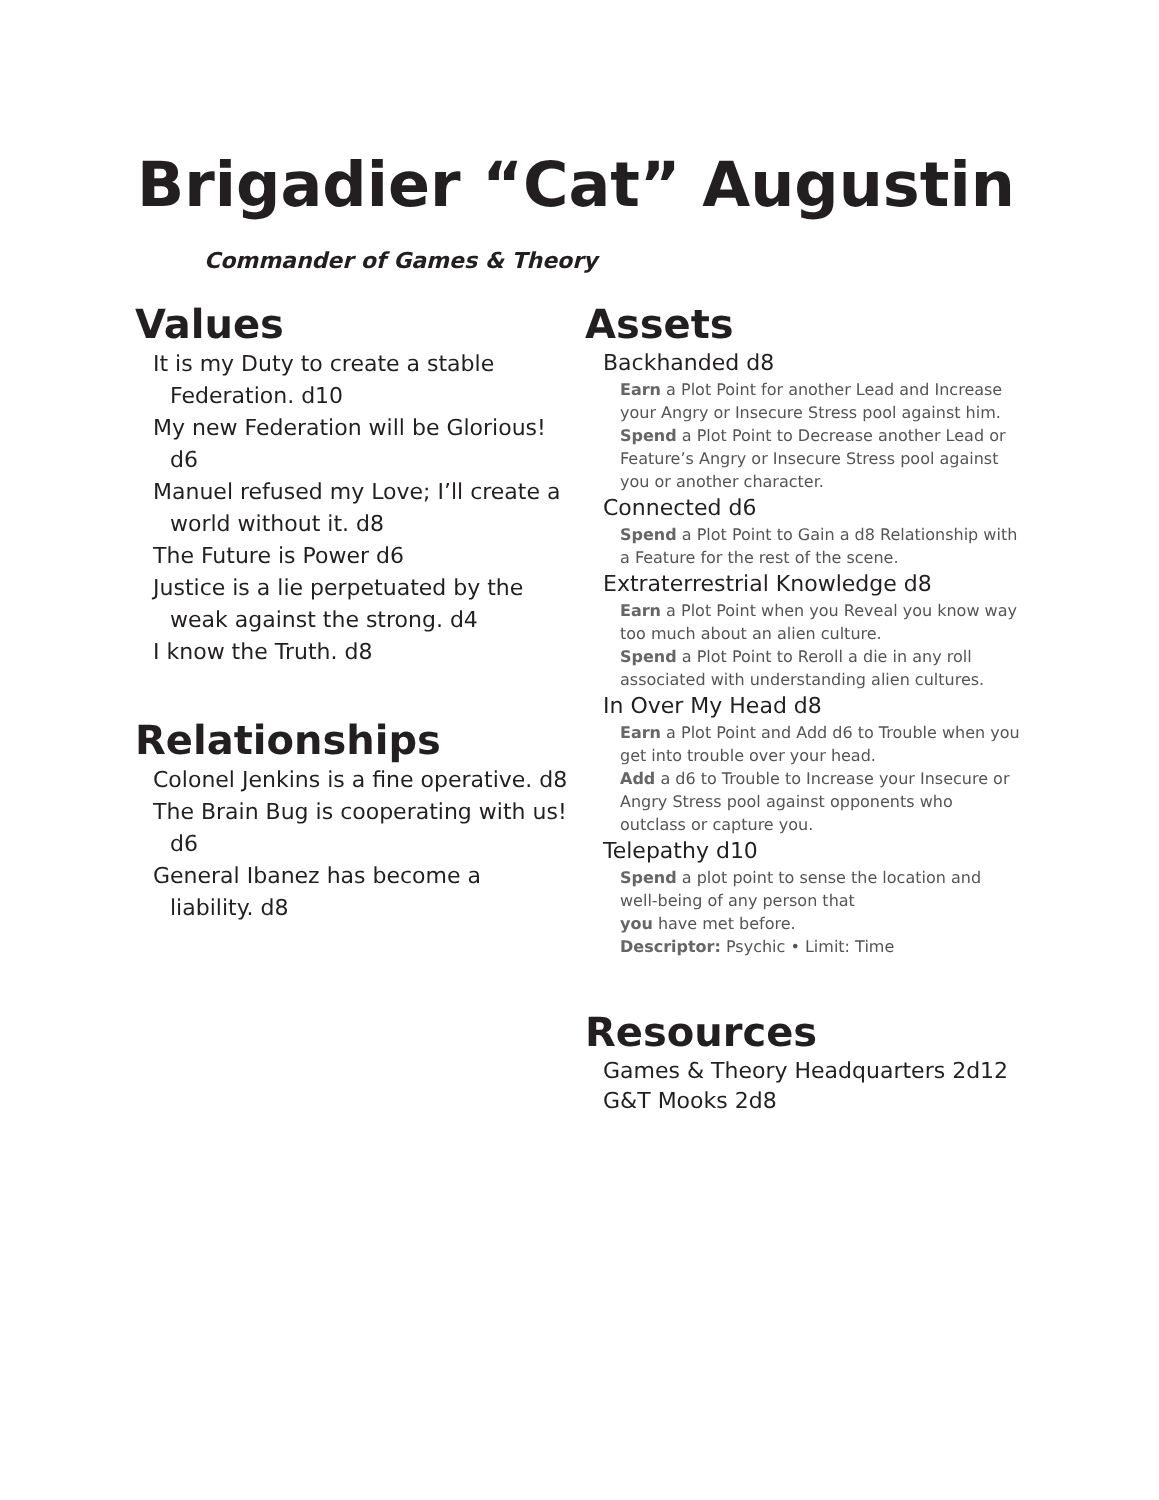Brigadier “Cat” Augustin
Commander of Games & Theory
Values
It is my Duty to create a stable Federation. d10
My new Federation will be Glorious! d6
Manuel refused my Love; I’ll create a world without it. d8
The Future is Power d6
Justice is a lie perpetuated by the weak against the strong. d4
I know the Truth. d8
Relationships
Colonel Jenkins is a fine operative. d8
The Brain Bug is cooperating with us! d6
General Ibanez has become a liability. d8
Assets
Backhanded d8
Earn a Plot Point for another Lead and Increase your Angry or Insecure Stress pool against him.
Spend a Plot Point to Decrease another Lead or Feature’s Angry or Insecure Stress pool against you or another character.
Connected d6
Spend a Plot Point to Gain a d8 Relationship with a Feature for the rest of the scene.
Extraterrestrial Knowledge d8
Earn a Plot Point when you Reveal you know way too much about an alien culture.
Spend a Plot Point to Reroll a die in any roll associated with understanding alien cultures.
In Over My Head d8
Earn a Plot Point and Add d6 to Trouble when you get into trouble over your head.
Add a d6 to Trouble to Increase your Insecure or Angry Stress pool against opponents who outclass or capture you.
Telepathy d10
Spend a plot point to sense the location and well-being of any person that
you have met before.
Descriptor: Psychic • Limit: Time
Resources
Games & Theory Headquarters 2d12
G&T Mooks 2d8